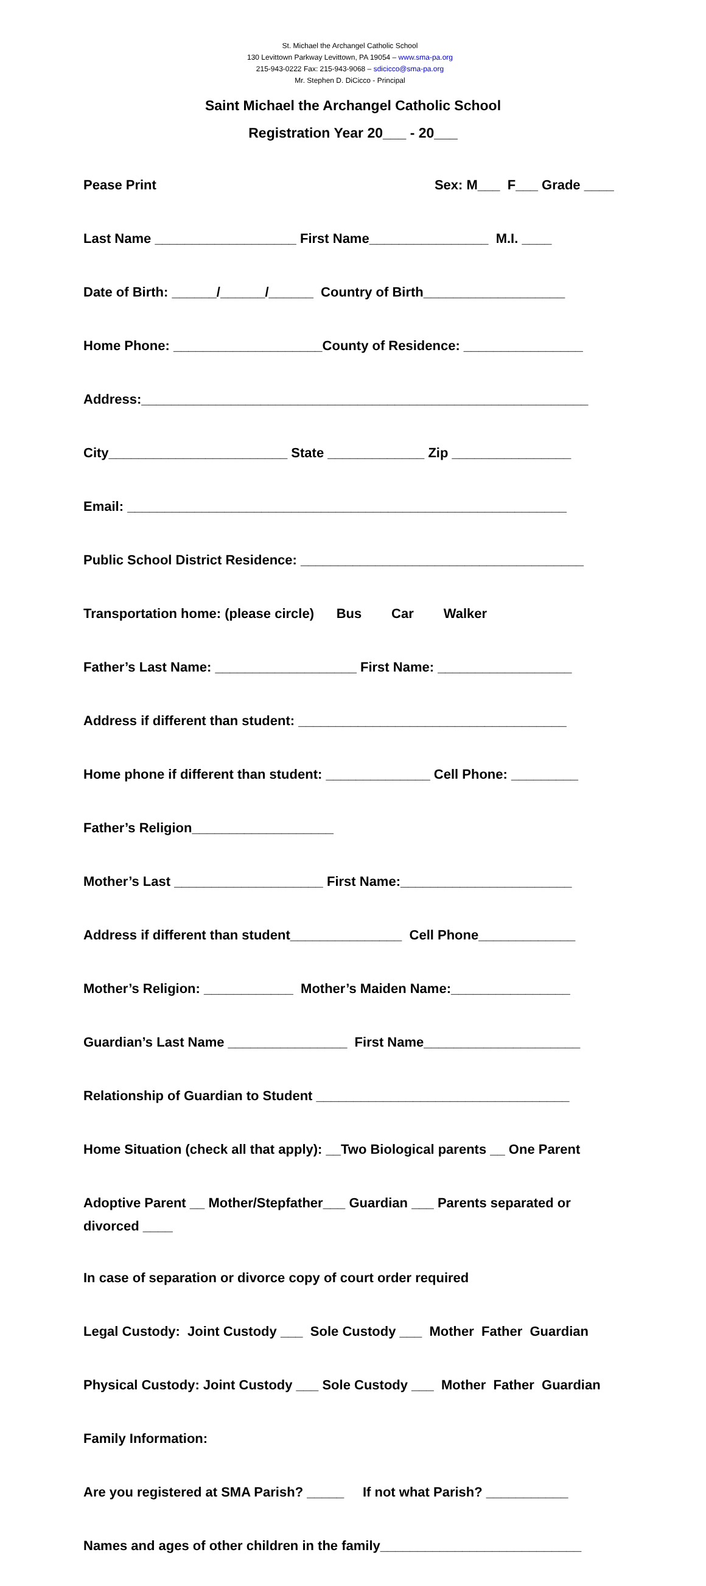St. Michael the Archangel Catholic School
130 Levittown Parkway Levittown, PA 19054 – www.sma-pa.org
215-943-0222 Fax: 215-943-9068 – sdicicco@sma-pa.org
Mr. Stephen D. DiCicco - Principal
Saint Michael the Archangel Catholic School
Registration Year 20___ - 20___
Pease Print Sex: M___ F___ Grade ____
Last Name ___________________ First Name________________ M.I. ____
Date of Birth: ______/______/______ Country of Birth___________________
Home Phone: ____________________County of Residence: ________________
Address:____________________________________________________________
City________________________ State _____________ Zip ________________
Email: ___________________________________________________________
Public School District Residence: ______________________________________
Transportation home: (please circle) Bus Car Walker
Father’s Last Name: ___________________ First Name: __________________
Address if different than student: ____________________________________
Home phone if different than student: ______________ Cell Phone: _________
Father’s Religion___________________
Mother’s Last ____________________ First Name:_______________________
Address if different than student_______________ Cell Phone_____________
Mother’s Religion: ____________ Mother’s Maiden Name:________________
Guardian’s Last Name ________________ First Name_____________________
Relationship of Guardian to Student __________________________________
Home Situation (check all that apply): __Two Biological parents __ One Parent
Adoptive Parent __ Mother/Stepfather___ Guardian ___ Parents separated or divorced ____
In case of separation or divorce copy of court order required
Legal Custody: Joint Custody ___ Sole Custody ___ Mother Father Guardian
Physical Custody: Joint Custody ___ Sole Custody ___ Mother Father Guardian
Family Information:
Are you registered at SMA Parish? _____ If not what Parish? ___________
Names and ages of other children in the family___________________________